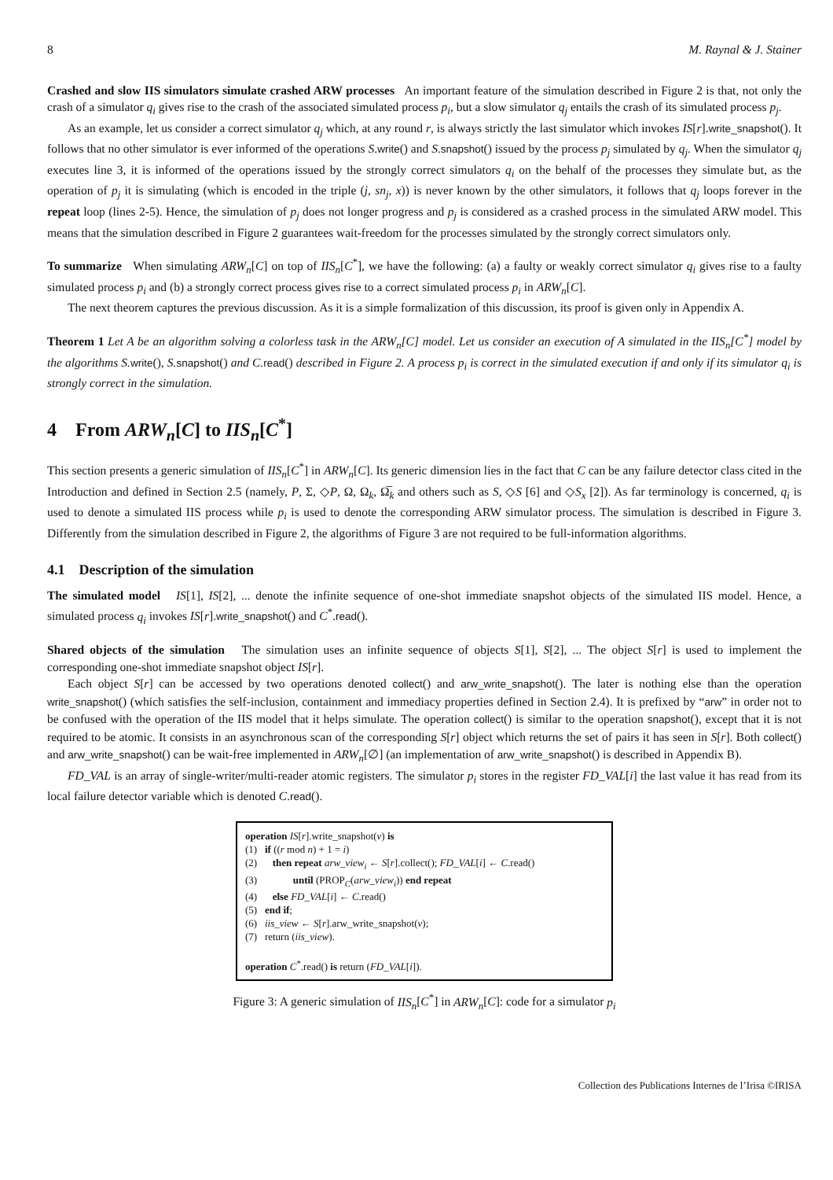8 M. Raynal & J. Stainer
Crashed and slow IIS simulators simulate crashed ARW processes An important feature of the simulation described in Figure 2 is that, not only the crash of a simulator q<sub>i</sub> gives rise to the crash of the associated simulated process p<sub>i</sub>, but a slow simulator q<sub>j</sub> entails the crash of its simulated process p<sub>j</sub>.
As an example, let us consider a correct simulator q<sub>j</sub> which, at any round r, is always strictly the last simulator which invokes IS[r].write_snapshot(). It follows that no other simulator is ever informed of the operations S.write() and S.snapshot() issued by the process p<sub>j</sub> simulated by q<sub>j</sub>. When the simulator q<sub>j</sub> executes line 3, it is informed of the operations issued by the strongly correct simulators q<sub>i</sub> on the behalf of the processes they simulate but, as the operation of p<sub>j</sub> it is simulating (which is encoded in the triple (j, sn<sub>j</sub>, x)) is never known by the other simulators, it follows that q<sub>j</sub> loops forever in the repeat loop (lines 2-5). Hence, the simulation of p<sub>j</sub> does not longer progress and p<sub>j</sub> is considered as a crashed process in the simulated ARW model. This means that the simulation described in Figure 2 guarantees wait-freedom for the processes simulated by the strongly correct simulators only.
To summarize When simulating ARW<sub>n</sub>[C] on top of IIS<sub>n</sub>[C<sup>*</sup>], we have the following: (a) a faulty or weakly correct simulator q<sub>i</sub> gives rise to a faulty simulated process p<sub>i</sub> and (b) a strongly correct process gives rise to a correct simulated process p<sub>i</sub> in ARW<sub>n</sub>[C].
The next theorem captures the previous discussion. As it is a simple formalization of this discussion, its proof is given only in Appendix A.
Theorem 1 Let A be an algorithm solving a colorless task in the ARW<sub>n</sub>[C] model. Let us consider an execution of A simulated in the IIS<sub>n</sub>[C<sup>*</sup>] model by the algorithms S. write(), S. snapshot() and C. read() described in Figure 2. A process p<sub>i</sub> is correct in the simulated execution if and only if its simulator q<sub>i</sub> is strongly correct in the simulation.
4 From ARW<sub>n</sub>[C] to IIS<sub>n</sub>[C<sup>*</sup>]
This section presents a generic simulation of IIS<sub>n</sub>[C<sup>*</sup>] in ARW<sub>n</sub>[C]. Its generic dimension lies in the fact that C can be any failure detector class cited in the Introduction and defined in Section 2.5 (namely, P, Σ, ◇P, Ω, Ω<sub>k</sub>, Ω̅<sub>k</sub> and others such as S, ◇S [6] and ◇S<sub>x</sub> [2]). As far terminology is concerned, q<sub>i</sub> is used to denote a simulated IIS process while p<sub>i</sub> is used to denote the corresponding ARW simulator process. The simulation is described in Figure 3. Differently from the simulation described in Figure 2, the algorithms of Figure 3 are not required to be full-information algorithms.
4.1 Description of the simulation
The simulated model IS[1], IS[2], ... denote the infinite sequence of one-shot immediate snapshot objects of the simulated IIS model. Hence, a simulated process q<sub>i</sub> invokes IS[r].write_snapshot() and C<sup>*</sup>.read().
Shared objects of the simulation The simulation uses an infinite sequence of objects S[1], S[2], ... The object S[r] is used to implement the corresponding one-shot immediate snapshot object IS[r].
Each object S[r] can be accessed by two operations denoted collect() and arw_write_snapshot(). The later is nothing else than the operation write_snapshot() (which satisfies the self-inclusion, containment and immediacy properties defined in Section 2.4). It is prefixed by “arw” in order not to be confused with the operation of the IIS model that it helps simulate. The operation collect() is similar to the operation snapshot(), except that it is not required to be atomic. It consists in an asynchronous scan of the corresponding S[r] object which returns the set of pairs it has seen in S[r]. Both collect() and arw_write_snapshot() can be wait-free implemented in ARW<sub>n</sub>[∅] (an implementation of arw_write_snapshot() is described in Appendix B).
FD_VAL is an array of single-writer/multi-reader atomic registers. The simulator p<sub>i</sub> stores in the register FD_VAL[i] the last value it has read from its local failure detector variable which is denoted C.read().
operation IS[r].write_snapshot(v) is
(1) if ((r mod n) + 1 = i)
(2) then repeat arw_view<sub>i</sub> ← S[r].collect(); FD_VAL[i] ← C.read()
(3) until (PROP<sub>C</sub>(arw_view<sub>i</sub>)) end repeat
(4) else FD_VAL[i] ← C.read()
(5) end if;
(6) iis_view ← S[r].arw_write_snapshot(v);
(7) return (iis_view).
operation C<sup>*</sup>.read() is return (FD_VAL[i]).
Figure 3: A generic simulation of IIS<sub>n</sub>[C<sup>*</sup>] in ARW<sub>n</sub>[C]: code for a simulator p<sub>i</sub>
Collection des Publications Internes de l’Irisa ©IRISA